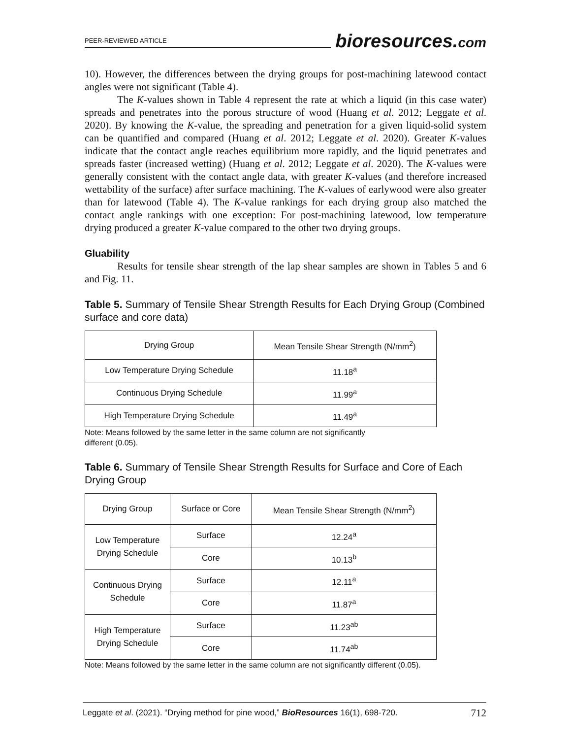PEER-REVIEWED ARTICLE
bioresources.com
10). However, the differences between the drying groups for post-machining latewood contact angles were not significant (Table 4).
The K-values shown in Table 4 represent the rate at which a liquid (in this case water) spreads and penetrates into the porous structure of wood (Huang et al. 2012; Leggate et al. 2020). By knowing the K-value, the spreading and penetration for a given liquid-solid system can be quantified and compared (Huang et al. 2012; Leggate et al. 2020). Greater K-values indicate that the contact angle reaches equilibrium more rapidly, and the liquid penetrates and spreads faster (increased wetting) (Huang et al. 2012; Leggate et al. 2020). The K-values were generally consistent with the contact angle data, with greater K-values (and therefore increased wettability of the surface) after surface machining. The K-values of earlywood were also greater than for latewood (Table 4). The K-value rankings for each drying group also matched the contact angle rankings with one exception: For post-machining latewood, low temperature drying produced a greater K-value compared to the other two drying groups.
Gluability
Results for tensile shear strength of the lap shear samples are shown in Tables 5 and 6 and Fig. 11.
Table 5. Summary of Tensile Shear Strength Results for Each Drying Group (Combined surface and core data)
| Drying Group | Mean Tensile Shear Strength (N/mm<sup>2</sup>) |
| --- | --- |
| Low Temperature Drying Schedule | 11.18<sup>a</sup> |
| Continuous Drying Schedule | 11.99<sup>a</sup> |
| High Temperature Drying Schedule | 11.49<sup>a</sup> |
Note: Means followed by the same letter in the same column are not significantly different (0.05).
Table 6. Summary of Tensile Shear Strength Results for Surface and Core of Each Drying Group
| Drying Group | Surface or Core | Mean Tensile Shear Strength (N/mm<sup>2</sup>) |
| --- | --- | --- |
| Low Temperature Drying Schedule | Surface | 12.24<sup>a</sup> |
| | Core | 10.13<sup>b</sup> |
| Continuous Drying Schedule | Surface | 12.11<sup>a</sup> |
| | Core | 11.87<sup>a</sup> |
| High Temperature Drying Schedule | Surface | 11.23<sup>ab</sup> |
| | Core | 11.74<sup>ab</sup> |
Note: Means followed by the same letter in the same column are not significantly different (0.05).
Leggate et al. (2021). “Drying method for pine wood,” BioResources 16(1), 698-720. 712